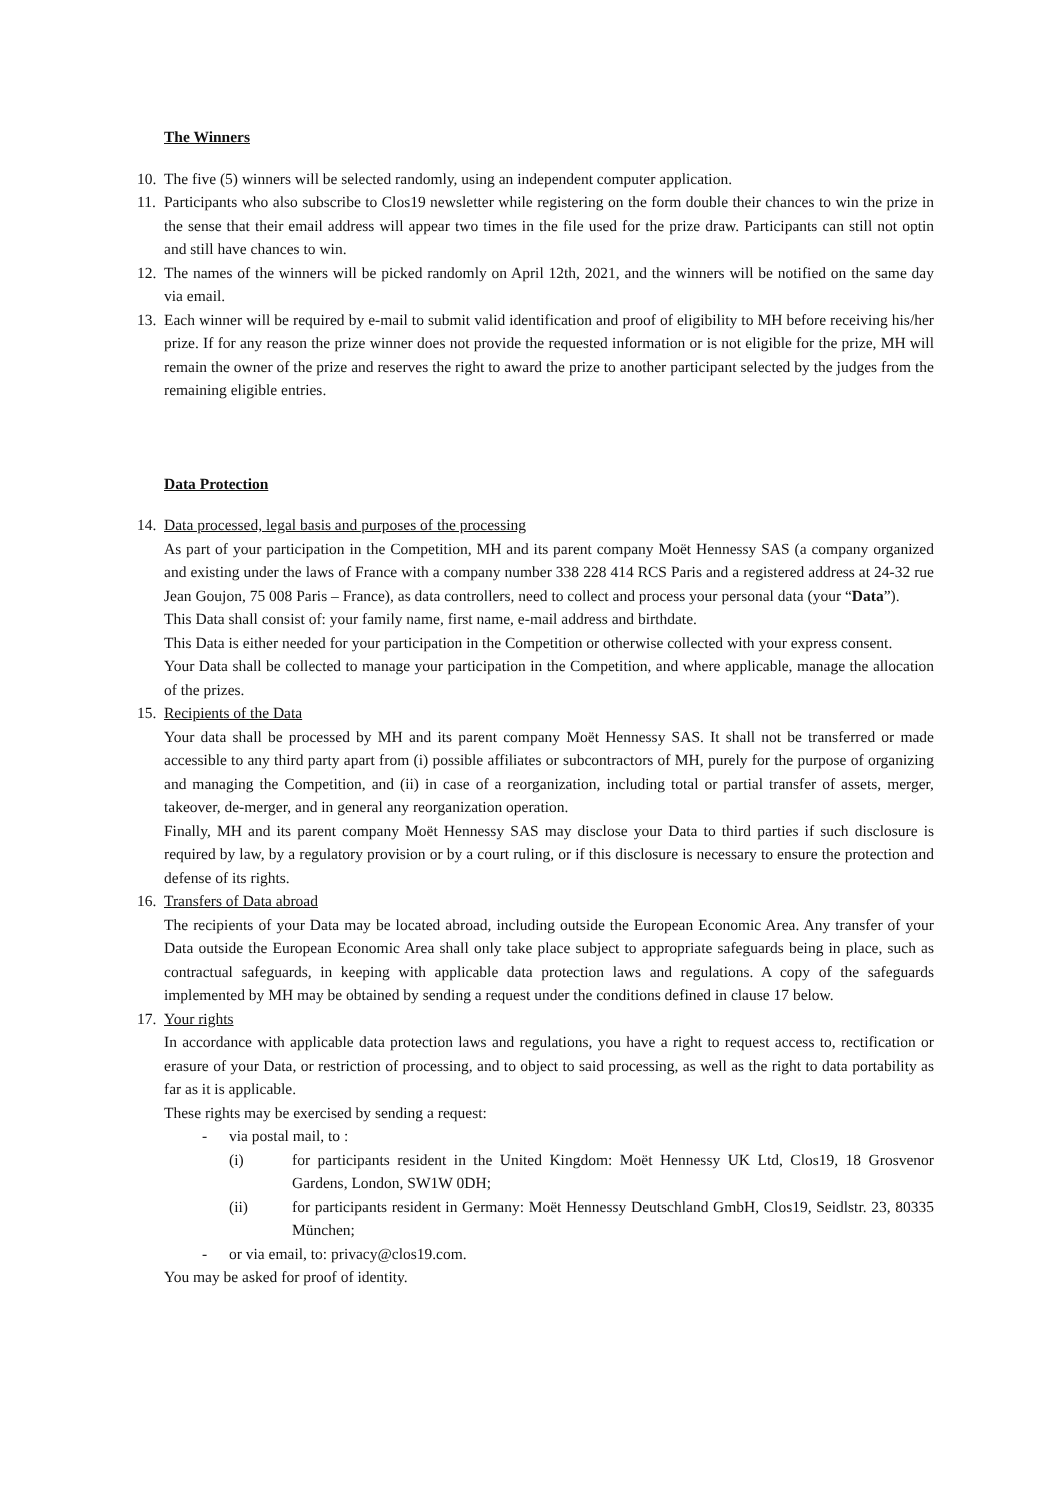The Winners
10.
The five (5) winners will be selected randomly, using an independent computer application.
11.
Participants who also subscribe to Clos19 newsletter while registering on the form double their chances to win the prize in the sense that their email address will appear two times in the file used for the prize draw. Participants can still not optin and still have chances to win.
12.
The names of the winners will be picked randomly on April 12th, 2021, and the winners will be notified on the same day via email.
13.
Each winner will be required by e-mail to submit valid identification and proof of eligibility to MH before receiving his/her prize. If for any reason the prize winner does not provide the requested information or is not eligible for the prize, MH will remain the owner of the prize and reserves the right to award the prize to another participant selected by the judges from the remaining eligible entries.
Data Protection
14.
Data processed, legal basis and purposes of the processing
As part of your participation in the Competition, MH and its parent company Moët Hennessy SAS (a company organized and existing under the laws of France with a company number 338 228 414 RCS Paris and a registered address at 24-32 rue Jean Goujon, 75 008 Paris – France), as data controllers, need to collect and process your personal data (your “Data”).
This Data shall consist of: your family name, first name, e-mail address and birthdate.
This Data is either needed for your participation in the Competition or otherwise collected with your express consent.
Your Data shall be collected to manage your participation in the Competition, and where applicable, manage the allocation of the prizes.
15.
Recipients of the Data
Your data shall be processed by MH and its parent company Moët Hennessy SAS. It shall not be transferred or made accessible to any third party apart from (i) possible affiliates or subcontractors of MH, purely for the purpose of organizing and managing the Competition, and (ii) in case of a reorganization, including total or partial transfer of assets, merger, takeover, de-merger, and in general any reorganization operation.
Finally, MH and its parent company Moët Hennessy SAS may disclose your Data to third parties if such disclosure is required by law, by a regulatory provision or by a court ruling, or if this disclosure is necessary to ensure the protection and defense of its rights.
16.
Transfers of Data abroad
The recipients of your Data may be located abroad, including outside the European Economic Area. Any transfer of your Data outside the European Economic Area shall only take place subject to appropriate safeguards being in place, such as contractual safeguards, in keeping with applicable data protection laws and regulations. A copy of the safeguards implemented by MH may be obtained by sending a request under the conditions defined in clause 17 below.
17.
Your rights
In accordance with applicable data protection laws and regulations, you have a right to request access to, rectification or erasure of your Data, or restriction of processing, and to object to said processing, as well as the right to data portability as far as it is applicable.
These rights may be exercised by sending a request:
- via postal mail, to :
(i) for participants resident in the United Kingdom: Moët Hennessy UK Ltd, Clos19, 18 Grosvenor Gardens, London, SW1W 0DH;
(ii) for participants resident in Germany: Moët Hennessy Deutschland GmbH, Clos19, Seidlstr. 23, 80335 München;
- or via email, to: privacy@clos19.com.
You may be asked for proof of identity.